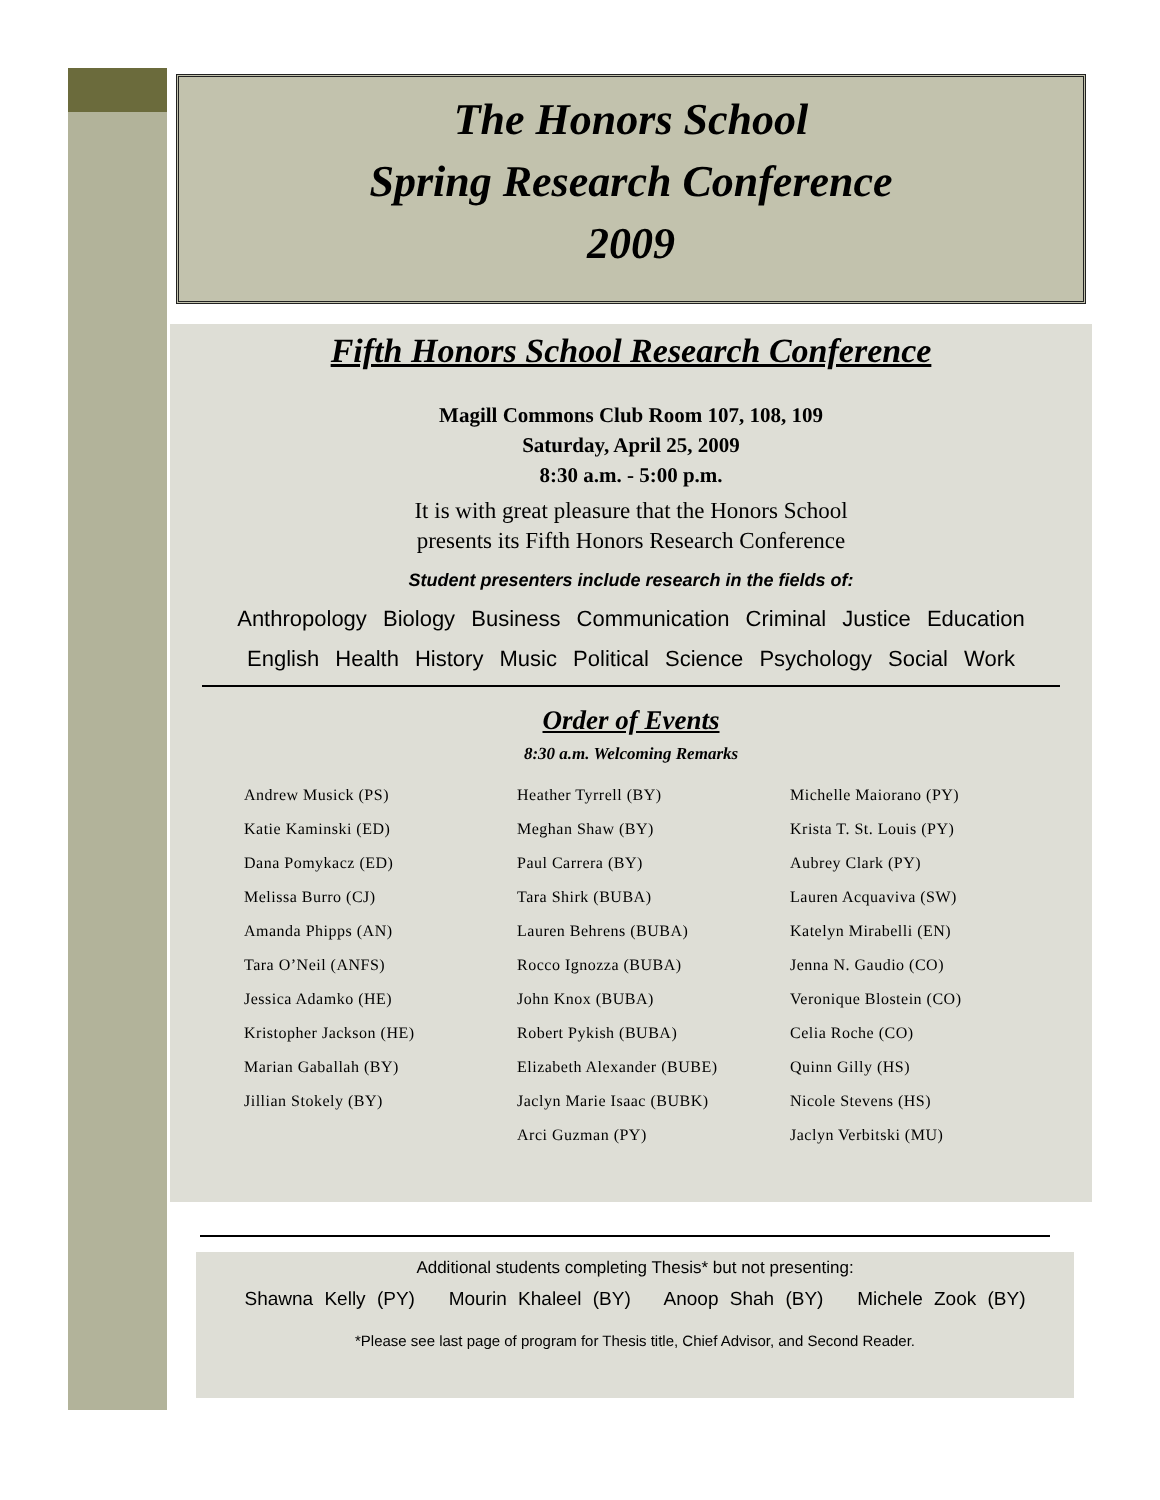The Honors School
Spring Research Conference
2009
Fifth Honors School Research Conference
Magill Commons Club Room 107, 108, 109
Saturday, April 25, 2009
8:30 a.m. - 5:00 p.m.
It is with great pleasure that the Honors School
presents its Fifth Honors Research Conference
Student presenters include research in the fields of:
Anthropology Biology Business Communication Criminal Justice Education
English Health History Music Political Science Psychology Social Work
Order of Events
8:30 a.m. Welcoming Remarks
Andrew Musick (PS)
Katie Kaminski (ED)
Dana Pomykacz (ED)
Melissa Burro (CJ)
Amanda Phipps (AN)
Tara O’Neil (ANFS)
Jessica Adamko (HE)
Kristopher Jackson (HE)
Marian Gaballah (BY)
Jillian Stokely (BY)
Heather Tyrrell (BY)
Meghan Shaw (BY)
Paul Carrera (BY)
Tara Shirk (BUBA)
Lauren Behrens (BUBA)
Rocco Ignozza (BUBA)
John Knox (BUBA)
Robert Pykish (BUBA)
Elizabeth Alexander (BUBE)
Jaclyn Marie Isaac (BUBK)
Arci Guzman (PY)
Michelle Maiorano (PY)
Krista T. St. Louis (PY)
Aubrey Clark (PY)
Lauren Acquaviva (SW)
Katelyn Mirabelli (EN)
Jenna N. Gaudio (CO)
Veronique Blostein (CO)
Celia Roche (CO)
Quinn Gilly (HS)
Nicole Stevens (HS)
Jaclyn Verbitski (MU)
Additional students completing Thesis* but not presenting:
Shawna Kelly (PY) Mourin Khaleel (BY) Anoop Shah (BY) Michele Zook (BY)
*Please see last page of program for Thesis title, Chief Advisor, and Second Reader.